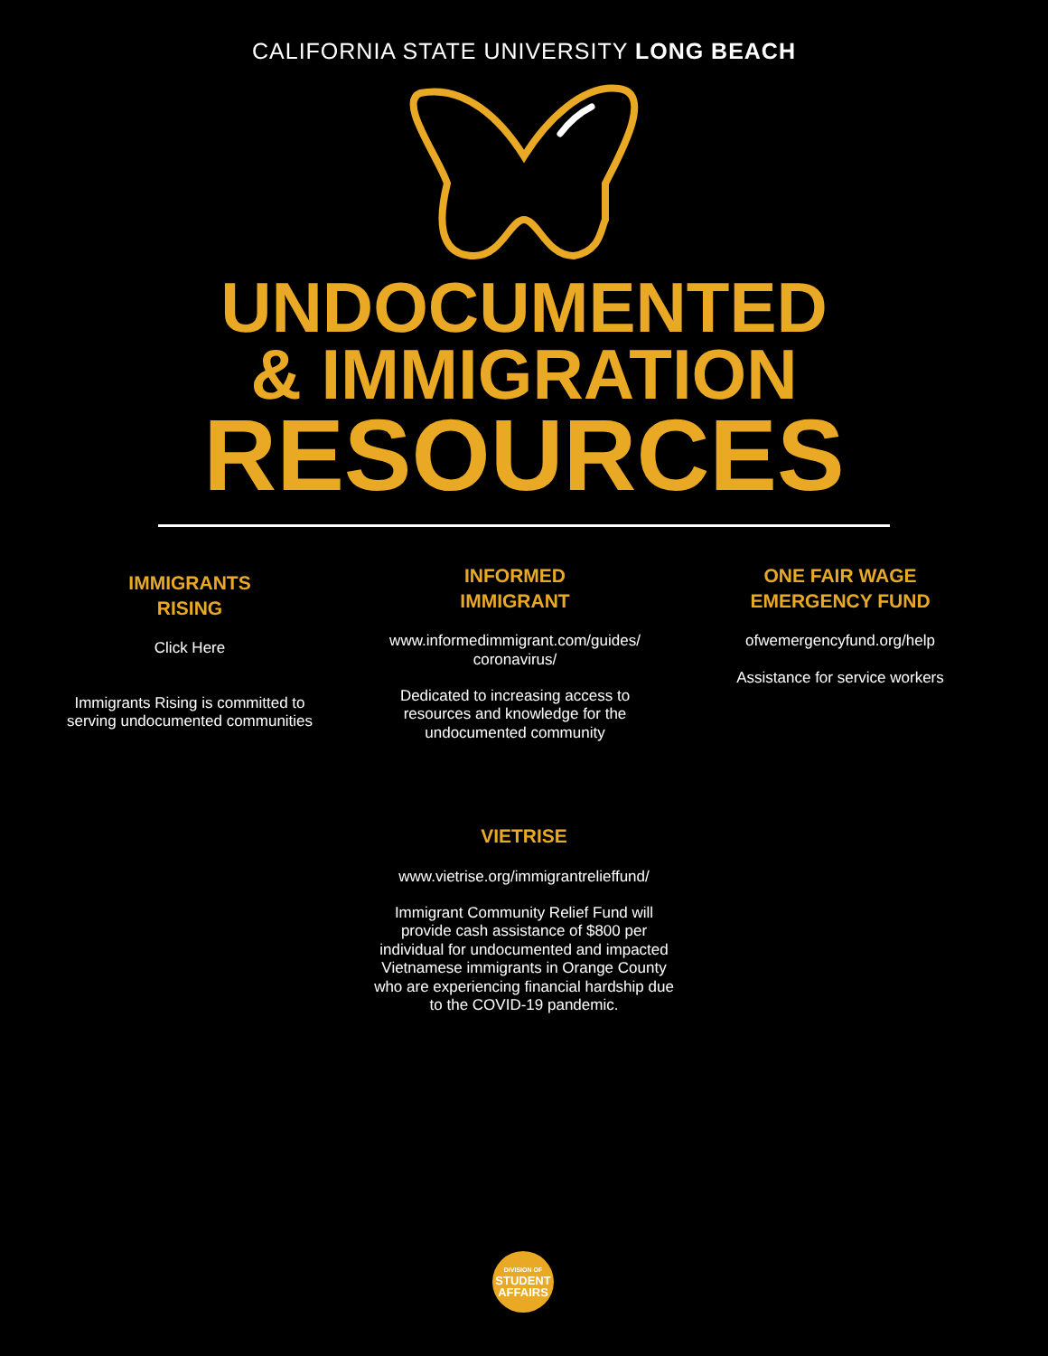CALIFORNIA STATE UNIVERSITY LONG BEACH
UNDOCUMENTED
& IMMIGRATION
RESOURCES
IMMIGRANTS
RISING
Click Here
Immigrants Rising is committed to serving undocumented communities
INFORMED
IMMIGRANT
www.informedimmigrant.com/guides/ coronavirus/
Dedicated to increasing access to resources and knowledge for the undocumented community
ONE FAIR WAGE
EMERGENCY FUND
ofwemergencyfund.org/help
Assistance for service workers
VIETRISE
www.vietrise.org/immigrantrelieffund/
Immigrant Community Relief Fund will provide cash assistance of $800 per individual for undocumented and impacted Vietnamese immigrants in Orange County who are experiencing financial hardship due to the COVID-19 pandemic.
DIVISION OF
STUDENT
AFFAIRS